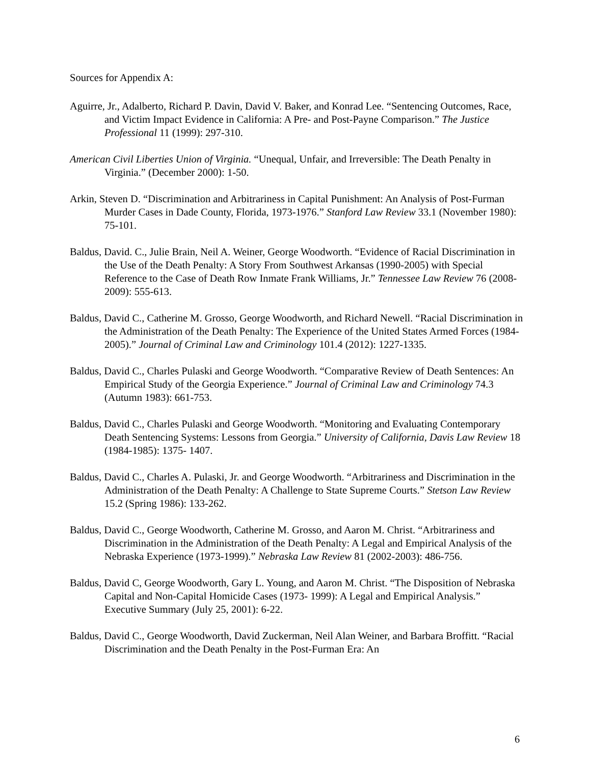Sources for Appendix A:
Aguirre, Jr., Adalberto, Richard P. Davin, David V. Baker, and Konrad Lee. “Sentencing Outcomes, Race, and Victim Impact Evidence in California: A Pre- and Post-Payne Comparison.” The Justice Professional 11 (1999): 297-310.
American Civil Liberties Union of Virginia. “Unequal, Unfair, and Irreversible: The Death Penalty in Virginia.” (December 2000): 1-50.
Arkin, Steven D. “Discrimination and Arbitrariness in Capital Punishment: An Analysis of Post-Furman Murder Cases in Dade County, Florida, 1973-1976.” Stanford Law Review 33.1 (November 1980): 75-101.
Baldus, David. C., Julie Brain, Neil A. Weiner, George Woodworth. “Evidence of Racial Discrimination in the Use of the Death Penalty: A Story From Southwest Arkansas (1990-2005) with Special Reference to the Case of Death Row Inmate Frank Williams, Jr.” Tennessee Law Review 76 (2008-2009): 555-613.
Baldus, David C., Catherine M. Grosso, George Woodworth, and Richard Newell. “Racial Discrimination in the Administration of the Death Penalty: The Experience of the United States Armed Forces (1984-2005).” Journal of Criminal Law and Criminology 101.4 (2012): 1227-1335.
Baldus, David C., Charles Pulaski and George Woodworth. “Comparative Review of Death Sentences: An Empirical Study of the Georgia Experience.” Journal of Criminal Law and Criminology 74.3 (Autumn 1983): 661-753.
Baldus, David C., Charles Pulaski and George Woodworth. “Monitoring and Evaluating Contemporary Death Sentencing Systems: Lessons from Georgia.” University of California, Davis Law Review 18 (1984-1985): 1375- 1407.
Baldus, David C., Charles A. Pulaski, Jr. and George Woodworth. “Arbitrariness and Discrimination in the Administration of the Death Penalty: A Challenge to State Supreme Courts.” Stetson Law Review 15.2 (Spring 1986): 133-262.
Baldus, David C., George Woodworth, Catherine M. Grosso, and Aaron M. Christ. “Arbitrariness and Discrimination in the Administration of the Death Penalty: A Legal and Empirical Analysis of the Nebraska Experience (1973-1999).” Nebraska Law Review 81 (2002-2003): 486-756.
Baldus, David C, George Woodworth, Gary L. Young, and Aaron M. Christ. “The Disposition of Nebraska Capital and Non-Capital Homicide Cases (1973- 1999): A Legal and Empirical Analysis.” Executive Summary (July 25, 2001): 6-22.
Baldus, David C., George Woodworth, David Zuckerman, Neil Alan Weiner, and Barbara Broffitt. “Racial Discrimination and the Death Penalty in the Post-Furman Era: An
6